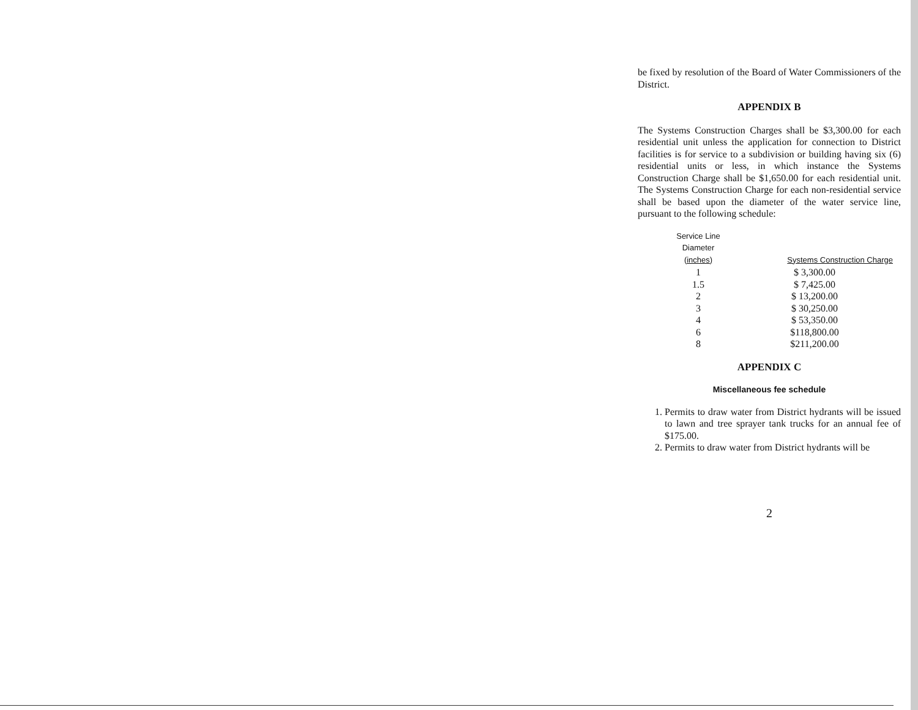be fixed by resolution of the Board of Water Commissioners of the District.
APPENDIX B
The Systems Construction Charges shall be $3,300.00 for each residential unit unless the application for connection to District facilities is for service to a subdivision or building having six (6) residential units or less, in which instance the Systems Construction Charge shall be $1,650.00 for each residential unit. The Systems Construction Charge for each non-residential service shall be based upon the diameter of the water service line, pursuant to the following schedule:
| Service Line Diameter (inches) | Systems Construction Charge |
| --- | --- |
| 1 | $ 3,300.00 |
| 1.5 | $ 7,425.00 |
| 2 | $ 13,200.00 |
| 3 | $ 30,250.00 |
| 4 | $ 53,350.00 |
| 6 | $118,800.00 |
| 8 | $211,200.00 |
APPENDIX C
Miscellaneous fee schedule
1. Permits to draw water from District hydrants will be issued to lawn and tree sprayer tank trucks for an annual fee of $175.00.
2. Permits to draw water from District hydrants will be
2